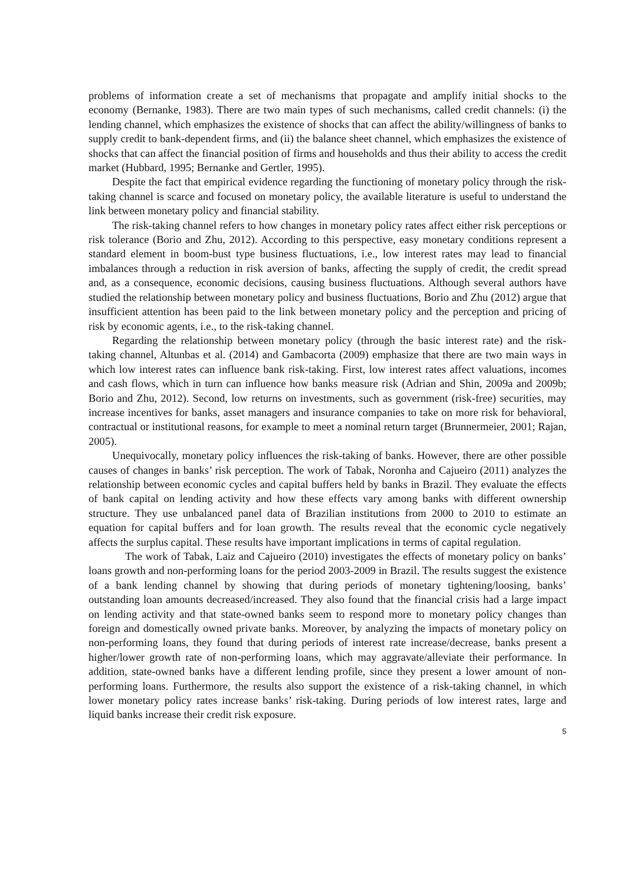problems of information create a set of mechanisms that propagate and amplify initial shocks to the economy (Bernanke, 1983). There are two main types of such mechanisms, called credit channels: (i) the lending channel, which emphasizes the existence of shocks that can affect the ability/willingness of banks to supply credit to bank-dependent firms, and (ii) the balance sheet channel, which emphasizes the existence of shocks that can affect the financial position of firms and households and thus their ability to access the credit market (Hubbard, 1995; Bernanke and Gertler, 1995).
Despite the fact that empirical evidence regarding the functioning of monetary policy through the risk-taking channel is scarce and focused on monetary policy, the available literature is useful to understand the link between monetary policy and financial stability.
The risk-taking channel refers to how changes in monetary policy rates affect either risk perceptions or risk tolerance (Borio and Zhu, 2012). According to this perspective, easy monetary conditions represent a standard element in boom-bust type business fluctuations, i.e., low interest rates may lead to financial imbalances through a reduction in risk aversion of banks, affecting the supply of credit, the credit spread and, as a consequence, economic decisions, causing business fluctuations. Although several authors have studied the relationship between monetary policy and business fluctuations, Borio and Zhu (2012) argue that insufficient attention has been paid to the link between monetary policy and the perception and pricing of risk by economic agents, i.e., to the risk-taking channel.
Regarding the relationship between monetary policy (through the basic interest rate) and the risk-taking channel, Altunbas et al. (2014) and Gambacorta (2009) emphasize that there are two main ways in which low interest rates can influence bank risk-taking. First, low interest rates affect valuations, incomes and cash flows, which in turn can influence how banks measure risk (Adrian and Shin, 2009a and 2009b; Borio and Zhu, 2012). Second, low returns on investments, such as government (risk-free) securities, may increase incentives for banks, asset managers and insurance companies to take on more risk for behavioral, contractual or institutional reasons, for example to meet a nominal return target (Brunnermeier, 2001; Rajan, 2005).
Unequivocally, monetary policy influences the risk-taking of banks. However, there are other possible causes of changes in banks’ risk perception. The work of Tabak, Noronha and Cajueiro (2011) analyzes the relationship between economic cycles and capital buffers held by banks in Brazil. They evaluate the effects of bank capital on lending activity and how these effects vary among banks with different ownership structure. They use unbalanced panel data of Brazilian institutions from 2000 to 2010 to estimate an equation for capital buffers and for loan growth. The results reveal that the economic cycle negatively affects the surplus capital. These results have important implications in terms of capital regulation.
The work of Tabak, Laiz and Cajueiro (2010) investigates the effects of monetary policy on banks’ loans growth and non-performing loans for the period 2003-2009 in Brazil. The results suggest the existence of a bank lending channel by showing that during periods of monetary tightening/loosing, banks’ outstanding loan amounts decreased/increased. They also found that the financial crisis had a large impact on lending activity and that state-owned banks seem to respond more to monetary policy changes than foreign and domestically owned private banks. Moreover, by analyzing the impacts of monetary policy on non-performing loans, they found that during periods of interest rate increase/decrease, banks present a higher/lower growth rate of non-performing loans, which may aggravate/alleviate their performance. In addition, state-owned banks have a different lending profile, since they present a lower amount of non-performing loans. Furthermore, the results also support the existence of a risk-taking channel, in which lower monetary policy rates increase banks’ risk-taking. During periods of low interest rates, large and liquid banks increase their credit risk exposure.
5